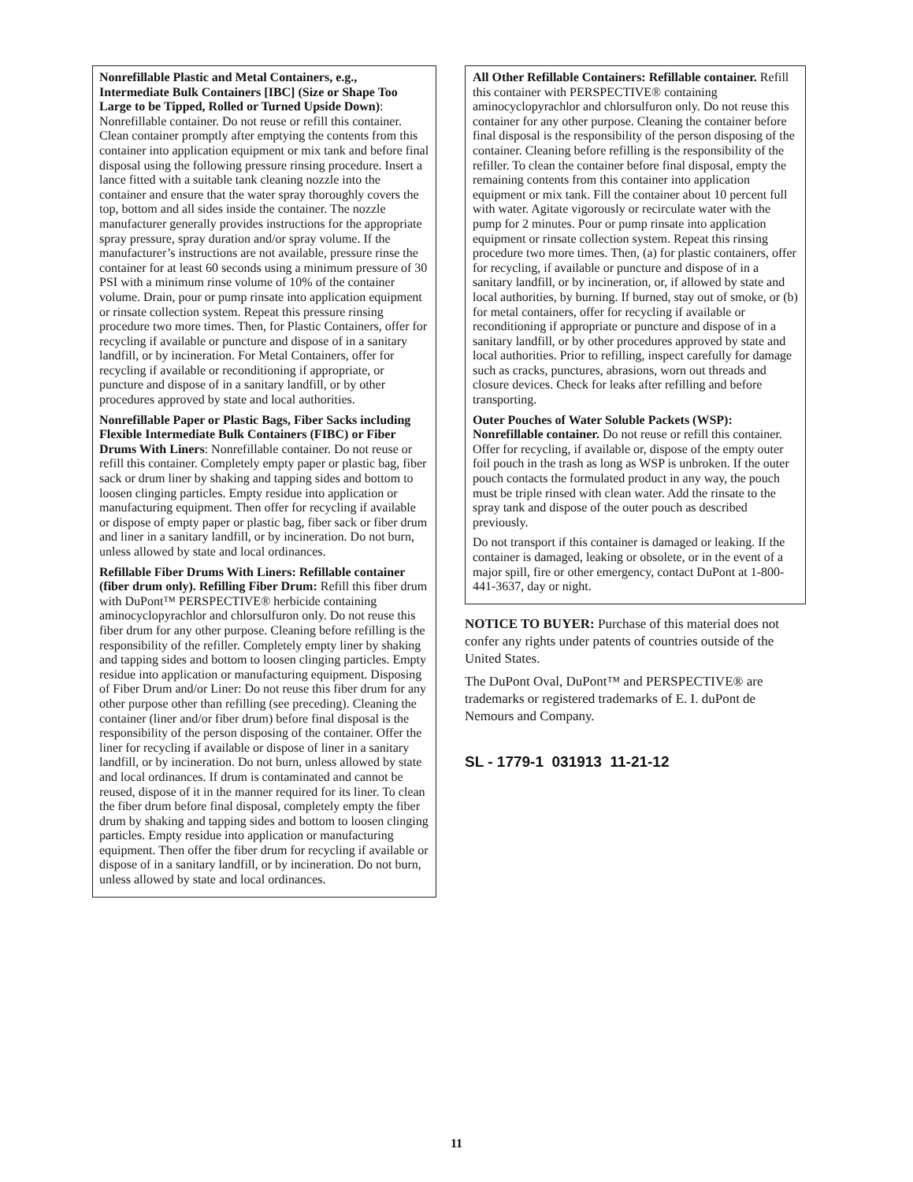Nonrefillable Plastic and Metal Containers, e.g., Intermediate Bulk Containers [IBC] (Size or Shape Too Large to be Tipped, Rolled or Turned Upside Down): Nonrefillable container. Do not reuse or refill this container. Clean container promptly after emptying the contents from this container into application equipment or mix tank and before final disposal using the following pressure rinsing procedure. Insert a lance fitted with a suitable tank cleaning nozzle into the container and ensure that the water spray thoroughly covers the top, bottom and all sides inside the container. The nozzle manufacturer generally provides instructions for the appropriate spray pressure, spray duration and/or spray volume. If the manufacturer’s instructions are not available, pressure rinse the container for at least 60 seconds using a minimum pressure of 30 PSI with a minimum rinse volume of 10% of the container volume. Drain, pour or pump rinsate into application equipment or rinsate collection system. Repeat this pressure rinsing procedure two more times. Then, for Plastic Containers, offer for recycling if available or puncture and dispose of in a sanitary landfill, or by incineration. For Metal Containers, offer for recycling if available or reconditioning if appropriate, or puncture and dispose of in a sanitary landfill, or by other procedures approved by state and local authorities.
Nonrefillable Paper or Plastic Bags, Fiber Sacks including Flexible Intermediate Bulk Containers (FIBC) or Fiber Drums With Liners: Nonrefillable container. Do not reuse or refill this container. Completely empty paper or plastic bag, fiber sack or drum liner by shaking and tapping sides and bottom to loosen clinging particles. Empty residue into application or manufacturing equipment. Then offer for recycling if available or dispose of empty paper or plastic bag, fiber sack or fiber drum and liner in a sanitary landfill, or by incineration. Do not burn, unless allowed by state and local ordinances.
Refillable Fiber Drums With Liners: Refillable container (fiber drum only). Refilling Fiber Drum: Refill this fiber drum with DuPont™ PERSPECTIVE® herbicide containing aminocyclopyrachlor and chlorsulfuron only. Do not reuse this fiber drum for any other purpose. Cleaning before refilling is the responsibility of the refiller. Completely empty liner by shaking and tapping sides and bottom to loosen clinging particles. Empty residue into application or manufacturing equipment. Disposing of Fiber Drum and/or Liner: Do not reuse this fiber drum for any other purpose other than refilling (see preceding). Cleaning the container (liner and/or fiber drum) before final disposal is the responsibility of the person disposing of the container. Offer the liner for recycling if available or dispose of liner in a sanitary landfill, or by incineration. Do not burn, unless allowed by state and local ordinances. If drum is contaminated and cannot be reused, dispose of it in the manner required for its liner. To clean the fiber drum before final disposal, completely empty the fiber drum by shaking and tapping sides and bottom to loosen clinging particles. Empty residue into application or manufacturing equipment. Then offer the fiber drum for recycling if available or dispose of in a sanitary landfill, or by incineration. Do not burn, unless allowed by state and local ordinances.
All Other Refillable Containers: Refillable container. Refill this container with PERSPECTIVE® containing aminocyclopyrachlor and chlorsulfuron only. Do not reuse this container for any other purpose. Cleaning the container before final disposal is the responsibility of the person disposing of the container. Cleaning before refilling is the responsibility of the refiller. To clean the container before final disposal, empty the remaining contents from this container into application equipment or mix tank. Fill the container about 10 percent full with water. Agitate vigorously or recirculate water with the pump for 2 minutes. Pour or pump rinsate into application equipment or rinsate collection system. Repeat this rinsing procedure two more times. Then, (a) for plastic containers, offer for recycling, if available or puncture and dispose of in a sanitary landfill, or by incineration, or, if allowed by state and local authorities, by burning. If burned, stay out of smoke, or (b) for metal containers, offer for recycling if available or reconditioning if appropriate or puncture and dispose of in a sanitary landfill, or by other procedures approved by state and local authorities. Prior to refilling, inspect carefully for damage such as cracks, punctures, abrasions, worn out threads and closure devices. Check for leaks after refilling and before transporting.
Outer Pouches of Water Soluble Packets (WSP): Nonrefillable container. Do not reuse or refill this container. Offer for recycling, if available or, dispose of the empty outer foil pouch in the trash as long as WSP is unbroken. If the outer pouch contacts the formulated product in any way, the pouch must be triple rinsed with clean water. Add the rinsate to the spray tank and dispose of the outer pouch as described previously.
Do not transport if this container is damaged or leaking. If the container is damaged, leaking or obsolete, or in the event of a major spill, fire or other emergency, contact DuPont at 1-800-441-3637, day or night.
NOTICE TO BUYER: Purchase of this material does not confer any rights under patents of countries outside of the United States.
The DuPont Oval, DuPont™ and PERSPECTIVE® are trademarks or registered trademarks of E. I. duPont de Nemours and Company.
SL - 1779-1 031913 11-21-12
11